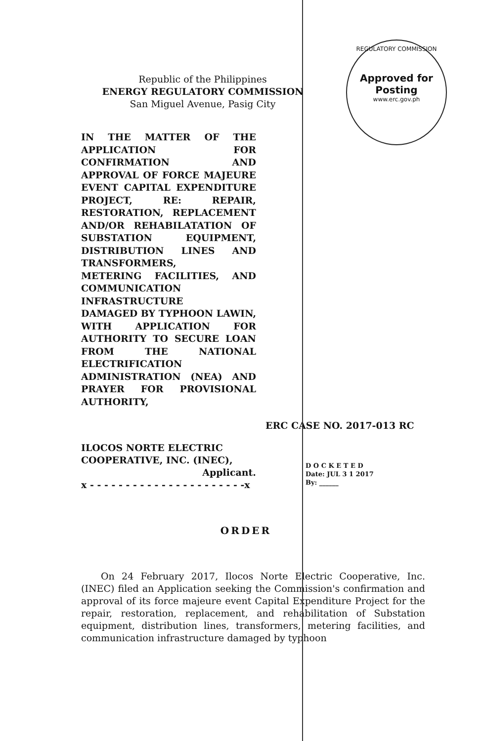REGULATORY COMMISSION
Approved for Posting
www.erc.gov.ph
Republic of the Philippines
ENERGY REGULATORY COMMISSION
San Miguel Avenue, Pasig City
IN THE MATTER OF THE APPLICATION FOR CONFIRMATION AND APPROVAL OF FORCE MAJEURE EVENT CAPITAL EXPENDITURE PROJECT, RE: REPAIR, RESTORATION, REPLACEMENT AND/OR REHABILATATION OF SUBSTATION EQUIPMENT, DISTRIBUTION LINES AND TRANSFORMERS,
METERING FACILITIES, AND COMMUNICATION
INFRASTRUCTURE
DAMAGED BY TYPHOON LAWIN, WITH APPLICATION FOR AUTHORITY TO SECURE LOAN FROM THE NATIONAL ELECTRIFICATION
ADMINISTRATION (NEA) AND PRAYER FOR PROVISIONAL AUTHORITY,
ERC CASE NO. 2017-013 RC
ILOCOS NORTE ELECTRIC COOPERATIVE, INC. (INEC),
Applicant.
x - - - - - - - - - - - - - - - - - - - - - -x
D O C K E T E D
Date: JUL 3 1 2017
By: ______
ORDER
On 24 February 2017, Ilocos Norte Electric Cooperative, Inc. (INEC) filed an Application seeking the Commission's confirmation and approval of its force majeure event Capital Expenditure Project for the repair, restoration, replacement, and rehabilitation of Substation equipment, distribution lines, transformers, metering facilities, and communication infrastructure damaged by typhoon